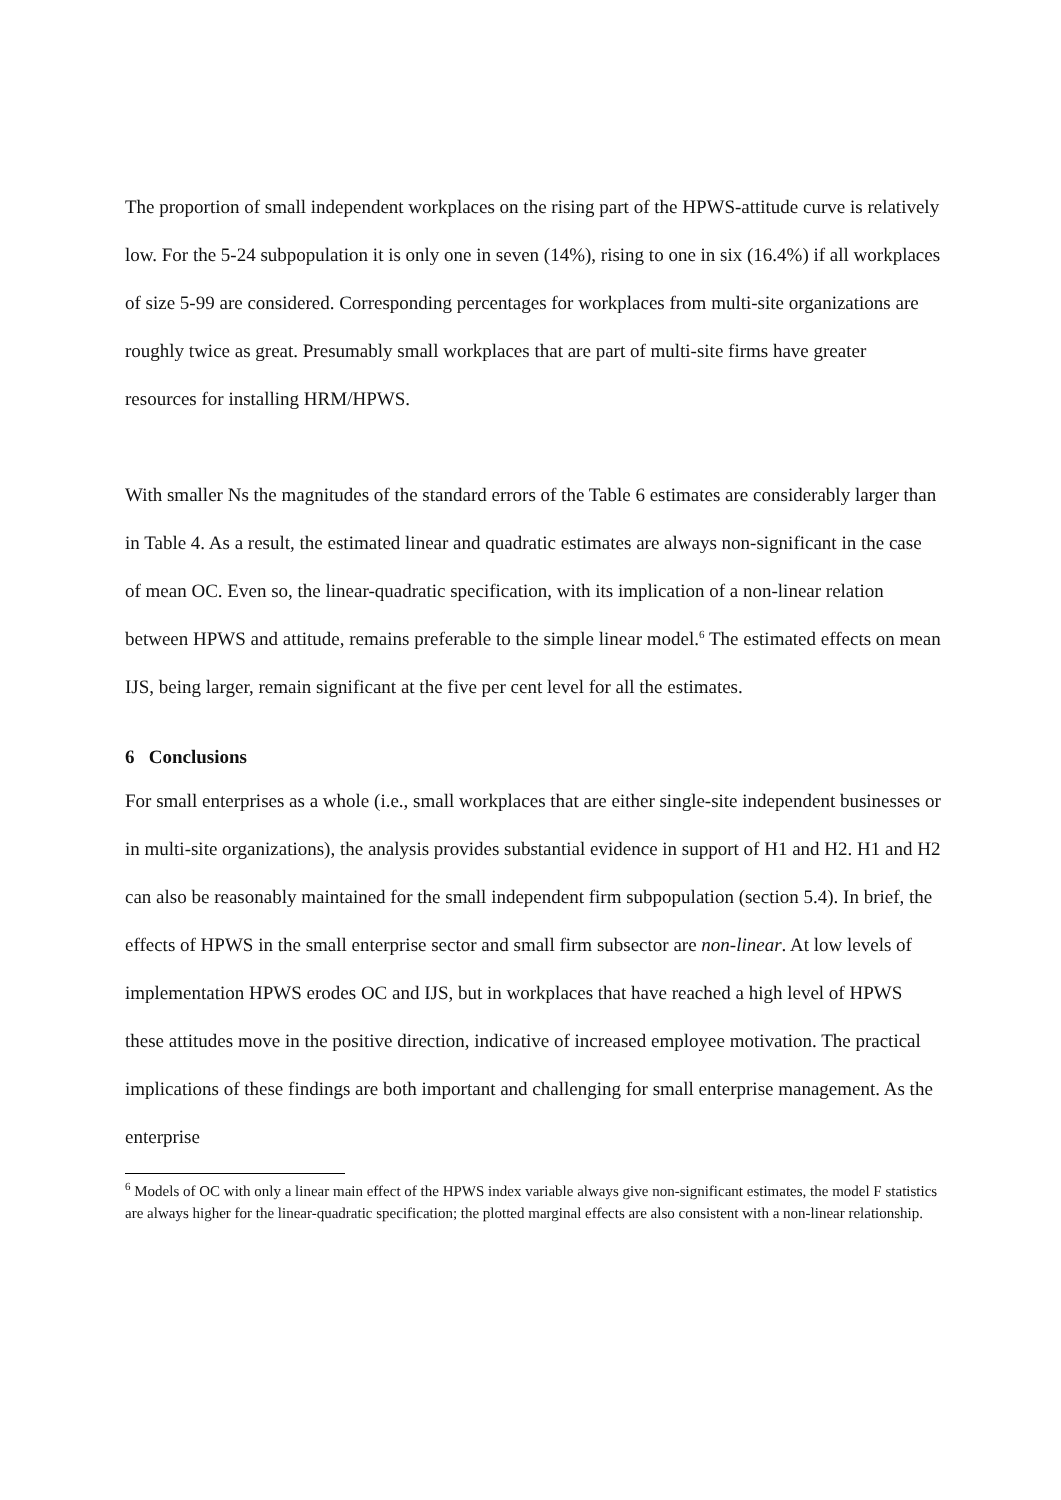The proportion of small independent workplaces on the rising part of the HPWS-attitude curve is relatively low. For the 5-24 subpopulation it is only one in seven (14%), rising to one in six (16.4%) if all workplaces of size 5-99 are considered. Corresponding percentages for workplaces from multi-site organizations are roughly twice as great. Presumably small workplaces that are part of multi-site firms have greater resources for installing HRM/HPWS.
With smaller Ns the magnitudes of the standard errors of the Table 6 estimates are considerably larger than in Table 4. As a result, the estimated linear and quadratic estimates are always non-significant in the case of mean OC. Even so, the linear-quadratic specification, with its implication of a non-linear relation between HPWS and attitude, remains preferable to the simple linear model.<sup>6</sup> The estimated effects on mean IJS, being larger, remain significant at the five per cent level for all the estimates.
6 Conclusions
For small enterprises as a whole (i.e., small workplaces that are either single-site independent businesses or in multi-site organizations), the analysis provides substantial evidence in support of H1 and H2. H1 and H2 can also be reasonably maintained for the small independent firm subpopulation (section 5.4). In brief, the effects of HPWS in the small enterprise sector and small firm subsector are non-linear. At low levels of implementation HPWS erodes OC and IJS, but in workplaces that have reached a high level of HPWS these attitudes move in the positive direction, indicative of increased employee motivation. The practical implications of these findings are both important and challenging for small enterprise management. As the enterprise
<sup>6</sup> Models of OC with only a linear main effect of the HPWS index variable always give non-significant estimates, the model F statistics are always higher for the linear-quadratic specification; the plotted marginal effects are also consistent with a non-linear relationship.